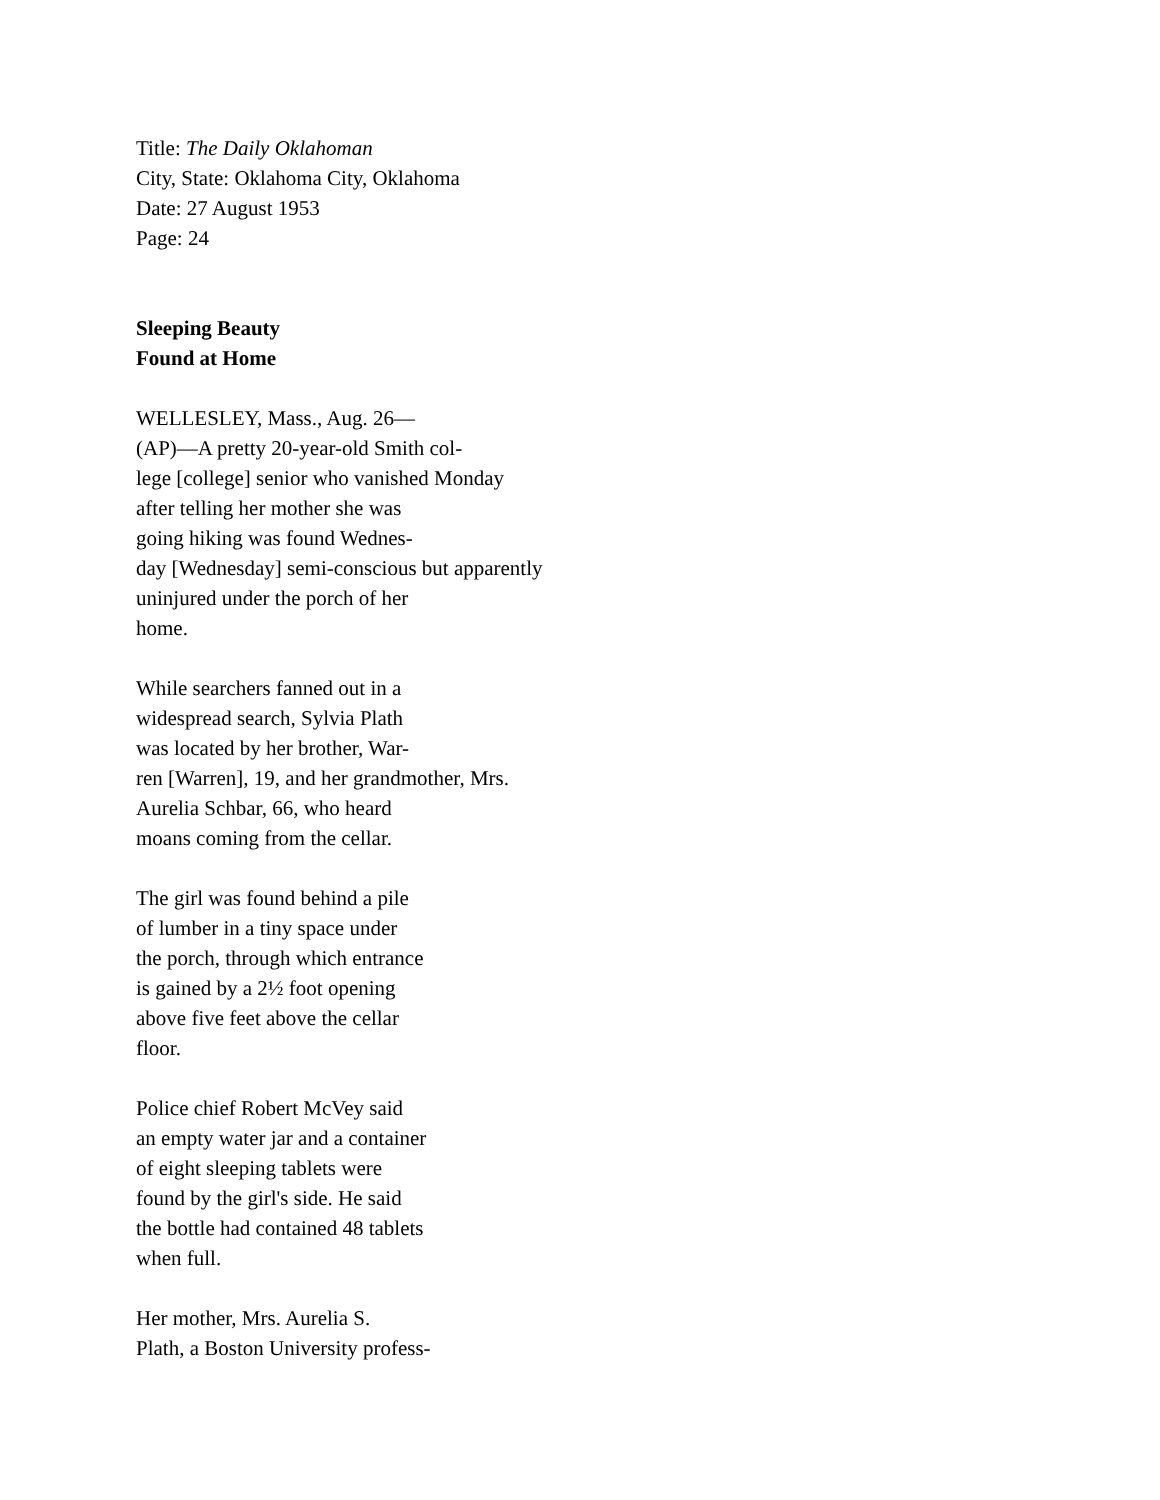Title: The Daily Oklahoman
City, State: Oklahoma City, Oklahoma
Date: 27 August 1953
Page: 24
Sleeping Beauty
Found at Home
WELLESLEY, Mass., Aug. 26—
(AP)—A pretty 20-year-old Smith col-
lege [college] senior who vanished Monday
after telling her mother she was
going hiking was found Wednes-
day [Wednesday] semi-conscious but apparently
uninjured under the porch of her
home.
While searchers fanned out in a
widespread search, Sylvia Plath
was located by her brother, War-
ren [Warren], 19, and her grandmother, Mrs.
Aurelia Schbar, 66, who heard
moans coming from the cellar.
The girl was found behind a pile
of lumber in a tiny space under
the porch, through which entrance
is gained by a 2½ foot opening
above five feet above the cellar
floor.
Police chief Robert McVey said
an empty water jar and a container
of eight sleeping tablets were
found by the girl's side. He said
the bottle had contained 48 tablets
when full.
Her mother, Mrs. Aurelia S.
Plath, a Boston University profess-